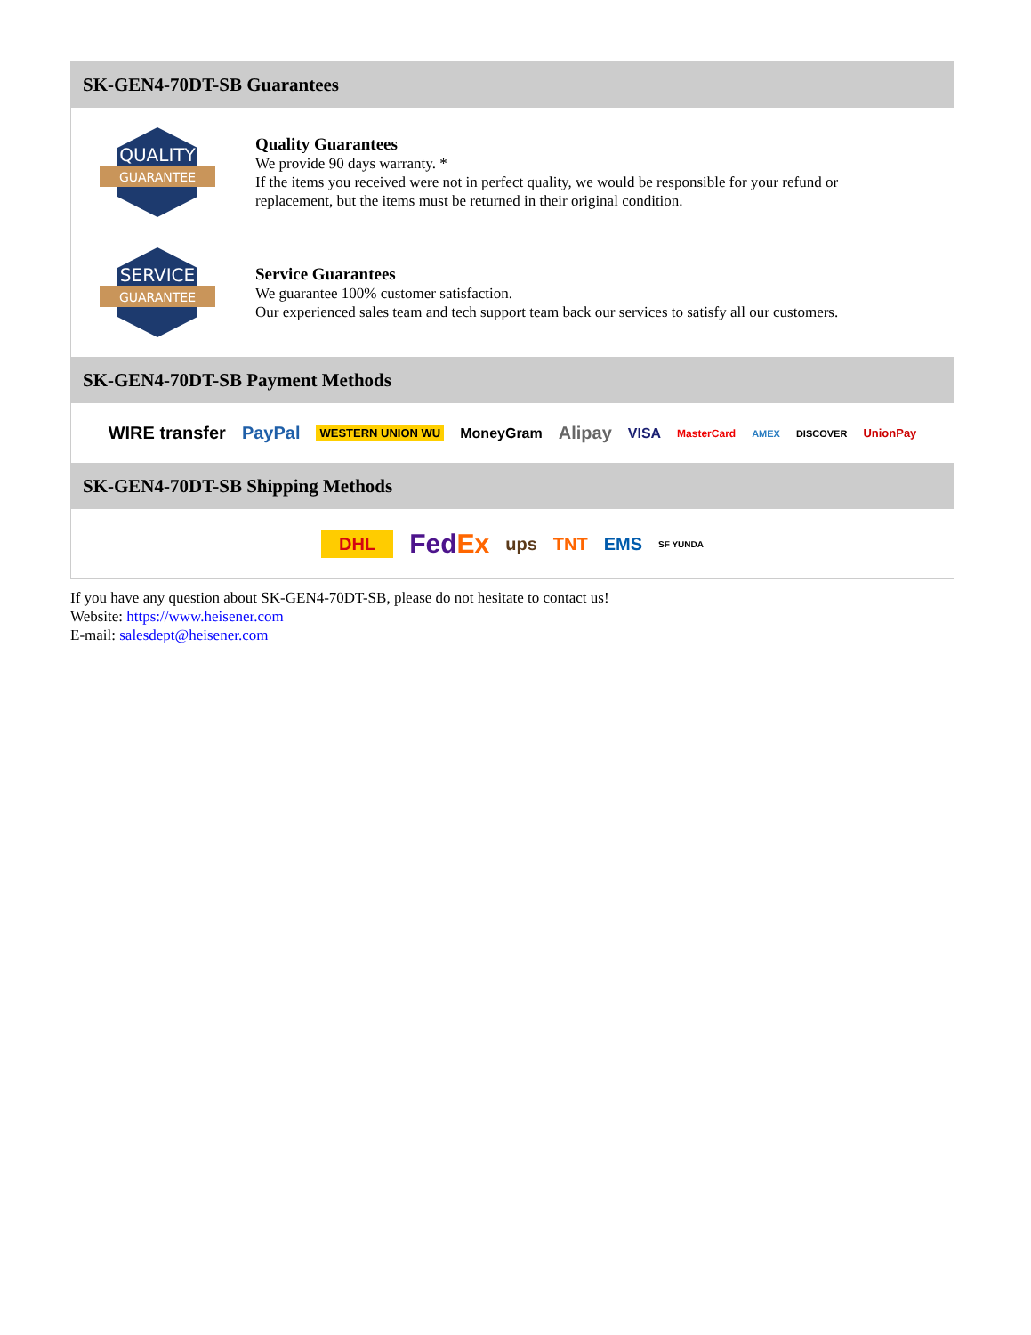SK-GEN4-70DT-SB Guarantees
QUALITY
GUARANTEE
Quality Guarantees
We provide 90 days warranty. *
If the items you received were not in perfect quality, we would be responsible for your refund or replacement, but the items must be returned in their original condition.
SERVICE
GUARANTEE
Service Guarantees
We guarantee 100% customer satisfaction.
Our experienced sales team and tech support team back our services to satisfy all our customers.
SK-GEN4-70DT-SB Payment Methods
WIRE transfer PayPal WESTERN UNION WU MoneyGram Alipay VISA MasterCard AMEX DISCOVER UnionPay
SK-GEN4-70DT-SB Shipping Methods
DHL FedEx ups TNT EMS SF YUNDA
If you have any question about SK-GEN4-70DT-SB, please do not hesitate to contact us!
Website: https://www.heisener.com
E-mail: salesdept@heisener.com